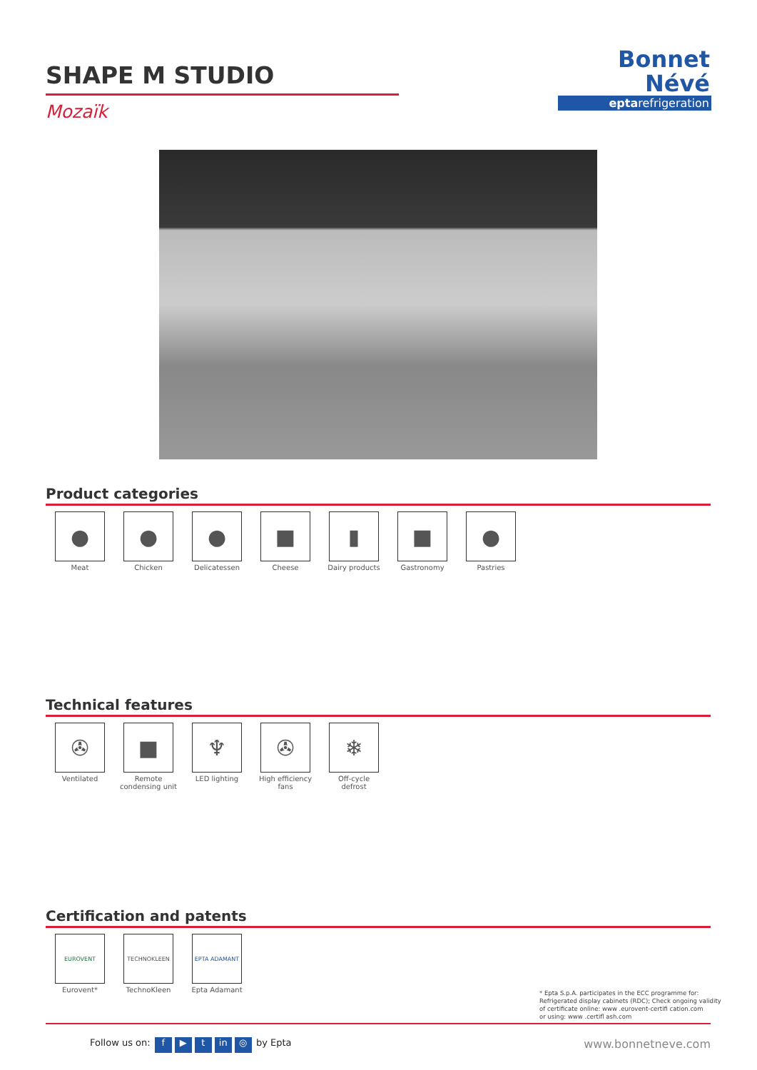SHAPE M STUDIO
Mozaïk
Bonnet
Névé
eptarefrigeration
Product categories
●
Meat
●
Chicken
●
Delicatessen
■
Cheese
▮
Dairy products
■
Gastronomy
●
Pastries
Technical features
✇
Ventilated
■
Remote
condensing unit
♆
LED lighting
✇
High efficiency
fans
❄
Off-cycle
defrost
Certification and patents
EUROVENT
Eurovent*
TECHNOKLEEN
TechnoKleen
EPTA ADAMANT
Epta Adamant
* Epta S.p.A. participates in the ECC programme for:
Refrigerated display cabinets (RDC); Check ongoing validity
of certificate online: www .eurovent-certifi cation.com
or using: www .certifl ash.com
Follow us on: f ▶ t in ◎ by Epta
www.bonnetneve.com